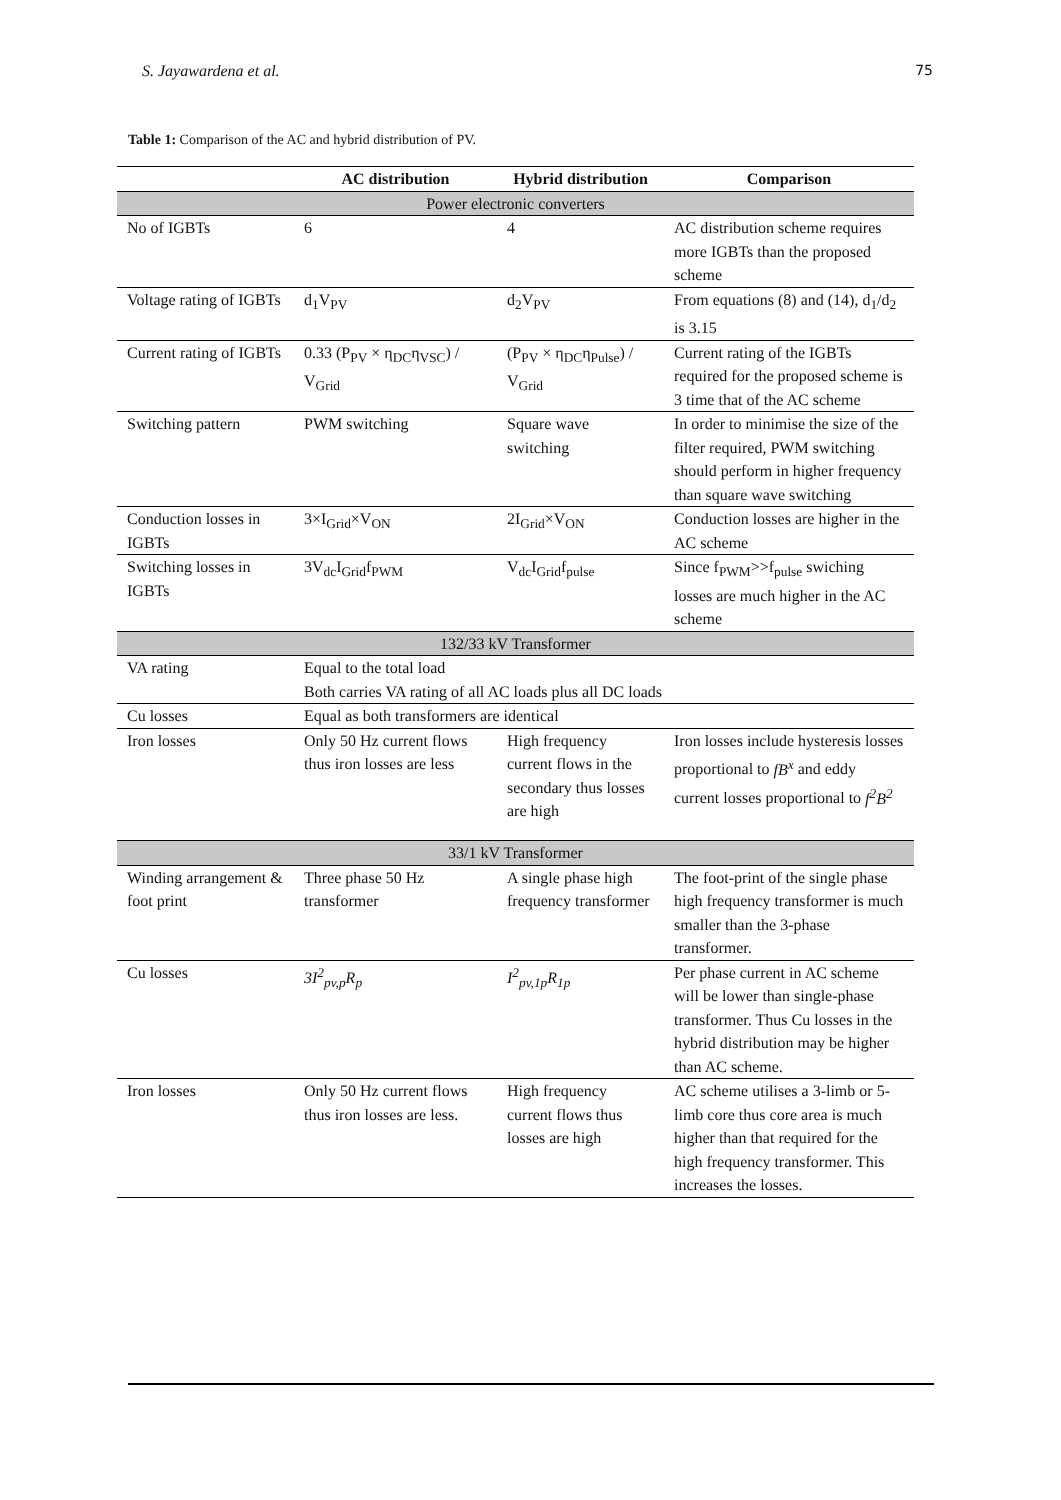S. Jayawardena et al. 75
Table 1: Comparison of the AC and hybrid distribution of PV.
| | AC distribution | Hybrid distribution | Comparison |
| --- | --- | --- | --- |
| Power electronic converters | | | |
| No of IGBTs | 6 | 4 | AC distribution scheme requires more IGBTs than the proposed scheme |
| Voltage rating of IGBTs | d<sub>1</sub>V<sub>PV</sub> | d<sub>2</sub>V<sub>PV</sub> | From equations (8) and (14), d<sub>1</sub>/d<sub>2</sub> is 3.15 |
| Current rating of IGBTs | 0.33 (P<sub>PV</sub> × η<sub>DC</sub>η<sub>VSC</sub>) / V<sub>Grid</sub> | (P<sub>PV</sub> × η<sub>DC</sub>η<sub>Pulse</sub>) / V<sub>Grid</sub> | Current rating of the IGBTs required for the proposed scheme is 3 time that of the AC scheme |
| Switching pattern | PWM switching | Square wave switching | In order to minimise the size of the filter required, PWM switching should perform in higher frequency than square wave switching |
| Conduction losses in IGBTs | 3×I<sub>Grid</sub>×V<sub>ON</sub> | 2I<sub>Grid</sub>×V<sub>ON</sub> | Conduction losses are higher in the AC scheme |
| Switching losses in IGBTs | 3V<sub>dc</sub>I<sub>Grid</sub>f<sub>PWM</sub> | V<sub>dc</sub>I<sub>Grid</sub>f<sub>pulse</sub> | Since f<sub>PWM</sub>>>f<sub>pulse</sub> swiching losses are much higher in the AC scheme |
| 132/33 kV Transformer | | | |
| VA rating | Equal to the total load Both carries VA rating of all AC loads plus all DC loads | | |
| Cu losses | Equal as both transformers are identical | | |
| Iron losses | Only 50 Hz current flows thus iron losses are less | High frequency current flows in the secondary thus losses are high | Iron losses include hysteresis losses proportional to fB<sup>x</sup> and eddy current losses proportional to f<sup>2</sup>B<sup>2</sup> |
| 33/1 kV Transformer | | | |
| Winding arrangement & foot print | Three phase 50 Hz transformer | A single phase high frequency transformer | The foot-print of the single phase high frequency transformer is much smaller than the 3-phase transformer. |
| Cu losses | 3I<sup>2</sup><sub>pv,p</sub>R<sub>p</sub> | I<sup>2</sup><sub>pv,1p</sub>R<sub>1p</sub> | Per phase current in AC scheme will be lower than single-phase transformer. Thus Cu losses in the hybrid distribution may be higher than AC scheme. |
| Iron losses | Only 50 Hz current flows thus iron losses are less. | High frequency current flows thus losses are high | AC scheme utilises a 3-limb or 5-limb core thus core area is much higher than that required for the high frequency transformer. This increases the losses. |